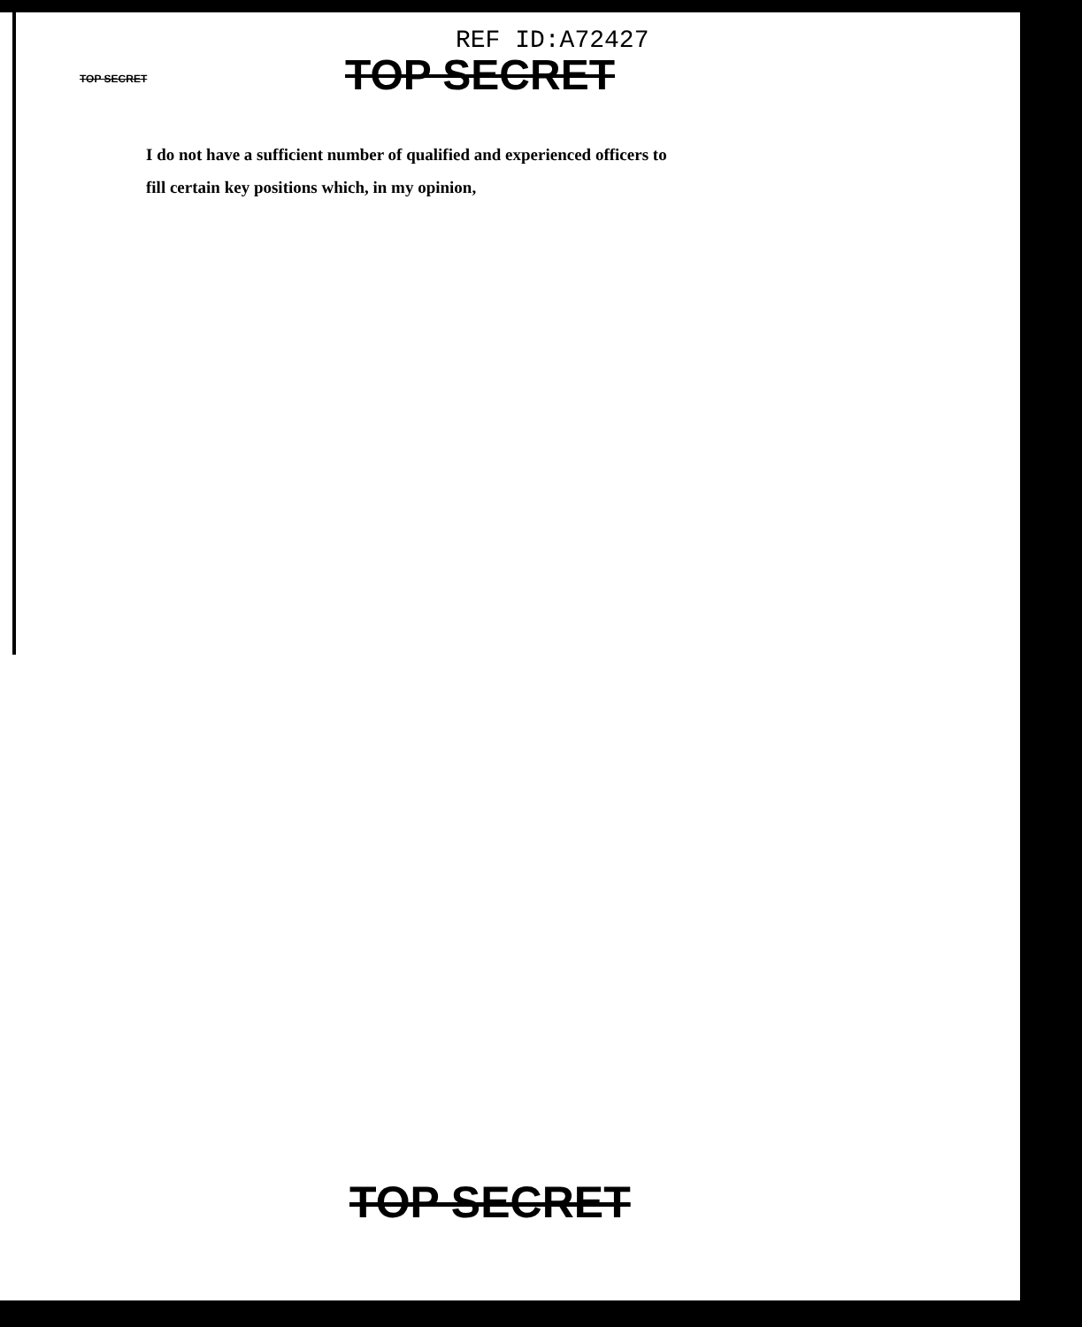REF ID:A72427
TOP SECRET
TOP SECRET
I do not have a sufficient number of qualified and experienced officers to
fill certain key positions which, in my opinion,
TOP SECRET